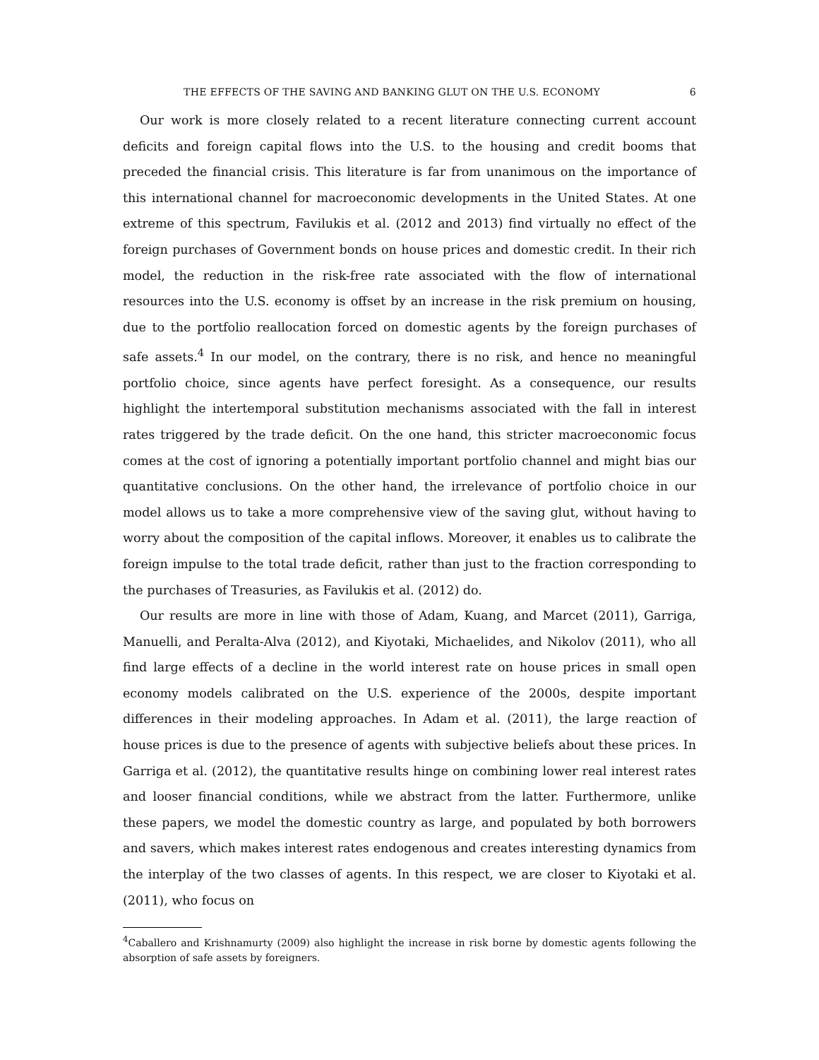THE EFFECTS OF THE SAVING AND BANKING GLUT ON THE U.S. ECONOMY 6
Our work is more closely related to a recent literature connecting current account deficits and foreign capital flows into the U.S. to the housing and credit booms that preceded the financial crisis. This literature is far from unanimous on the importance of this international channel for macroeconomic developments in the United States. At one extreme of this spectrum, Favilukis et al. (2012 and 2013) find virtually no effect of the foreign purchases of Government bonds on house prices and domestic credit. In their rich model, the reduction in the risk-free rate associated with the flow of international resources into the U.S. economy is offset by an increase in the risk premium on housing, due to the portfolio reallocation forced on domestic agents by the foreign purchases of safe assets.<sup>4</sup> In our model, on the contrary, there is no risk, and hence no meaningful portfolio choice, since agents have perfect foresight. As a consequence, our results highlight the intertemporal substitution mechanisms associated with the fall in interest rates triggered by the trade deficit. On the one hand, this stricter macroeconomic focus comes at the cost of ignoring a potentially important portfolio channel and might bias our quantitative conclusions. On the other hand, the irrelevance of portfolio choice in our model allows us to take a more comprehensive view of the saving glut, without having to worry about the composition of the capital inflows. Moreover, it enables us to calibrate the foreign impulse to the total trade deficit, rather than just to the fraction corresponding to the purchases of Treasuries, as Favilukis et al. (2012) do.
Our results are more in line with those of Adam, Kuang, and Marcet (2011), Garriga, Manuelli, and Peralta-Alva (2012), and Kiyotaki, Michaelides, and Nikolov (2011), who all find large effects of a decline in the world interest rate on house prices in small open economy models calibrated on the U.S. experience of the 2000s, despite important differences in their modeling approaches. In Adam et al. (2011), the large reaction of house prices is due to the presence of agents with subjective beliefs about these prices. In Garriga et al. (2012), the quantitative results hinge on combining lower real interest rates and looser financial conditions, while we abstract from the latter. Furthermore, unlike these papers, we model the domestic country as large, and populated by both borrowers and savers, which makes interest rates endogenous and creates interesting dynamics from the interplay of the two classes of agents. In this respect, we are closer to Kiyotaki et al. (2011), who focus on
<sup>4</sup> Caballero and Krishnamurty (2009) also highlight the increase in risk borne by domestic agents following the absorption of safe assets by foreigners.